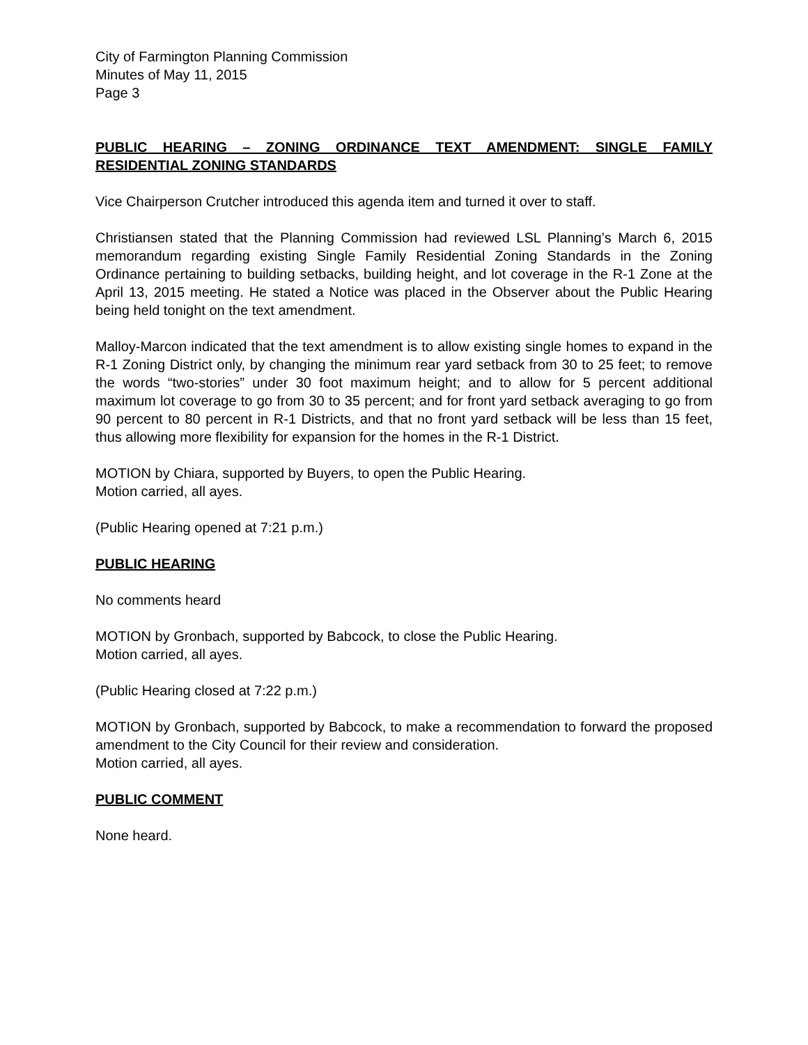City of Farmington Planning Commission
Minutes of May 11, 2015
Page 3
PUBLIC HEARING – ZONING ORDINANCE TEXT AMENDMENT: SINGLE FAMILY RESIDENTIAL ZONING STANDARDS
Vice Chairperson Crutcher introduced this agenda item and turned it over to staff.
Christiansen stated that the Planning Commission had reviewed LSL Planning’s March 6, 2015 memorandum regarding existing Single Family Residential Zoning Standards in the Zoning Ordinance pertaining to building setbacks, building height, and lot coverage in the R-1 Zone at the April 13, 2015 meeting. He stated a Notice was placed in the Observer about the Public Hearing being held tonight on the text amendment.
Malloy-Marcon indicated that the text amendment is to allow existing single homes to expand in the R-1 Zoning District only, by changing the minimum rear yard setback from 30 to 25 feet; to remove the words “two-stories” under 30 foot maximum height; and to allow for 5 percent additional maximum lot coverage to go from 30 to 35 percent; and for front yard setback averaging to go from 90 percent to 80 percent in R-1 Districts, and that no front yard setback will be less than 15 feet, thus allowing more flexibility for expansion for the homes in the R-1 District.
MOTION by Chiara, supported by Buyers, to open the Public Hearing.
Motion carried, all ayes.
(Public Hearing opened at 7:21 p.m.)
PUBLIC HEARING
No comments heard
MOTION by Gronbach, supported by Babcock, to close the Public Hearing.
Motion carried, all ayes.
(Public Hearing closed at 7:22 p.m.)
MOTION by Gronbach, supported by Babcock, to make a recommendation to forward the proposed amendment to the City Council for their review and consideration.
Motion carried, all ayes.
PUBLIC COMMENT
None heard.